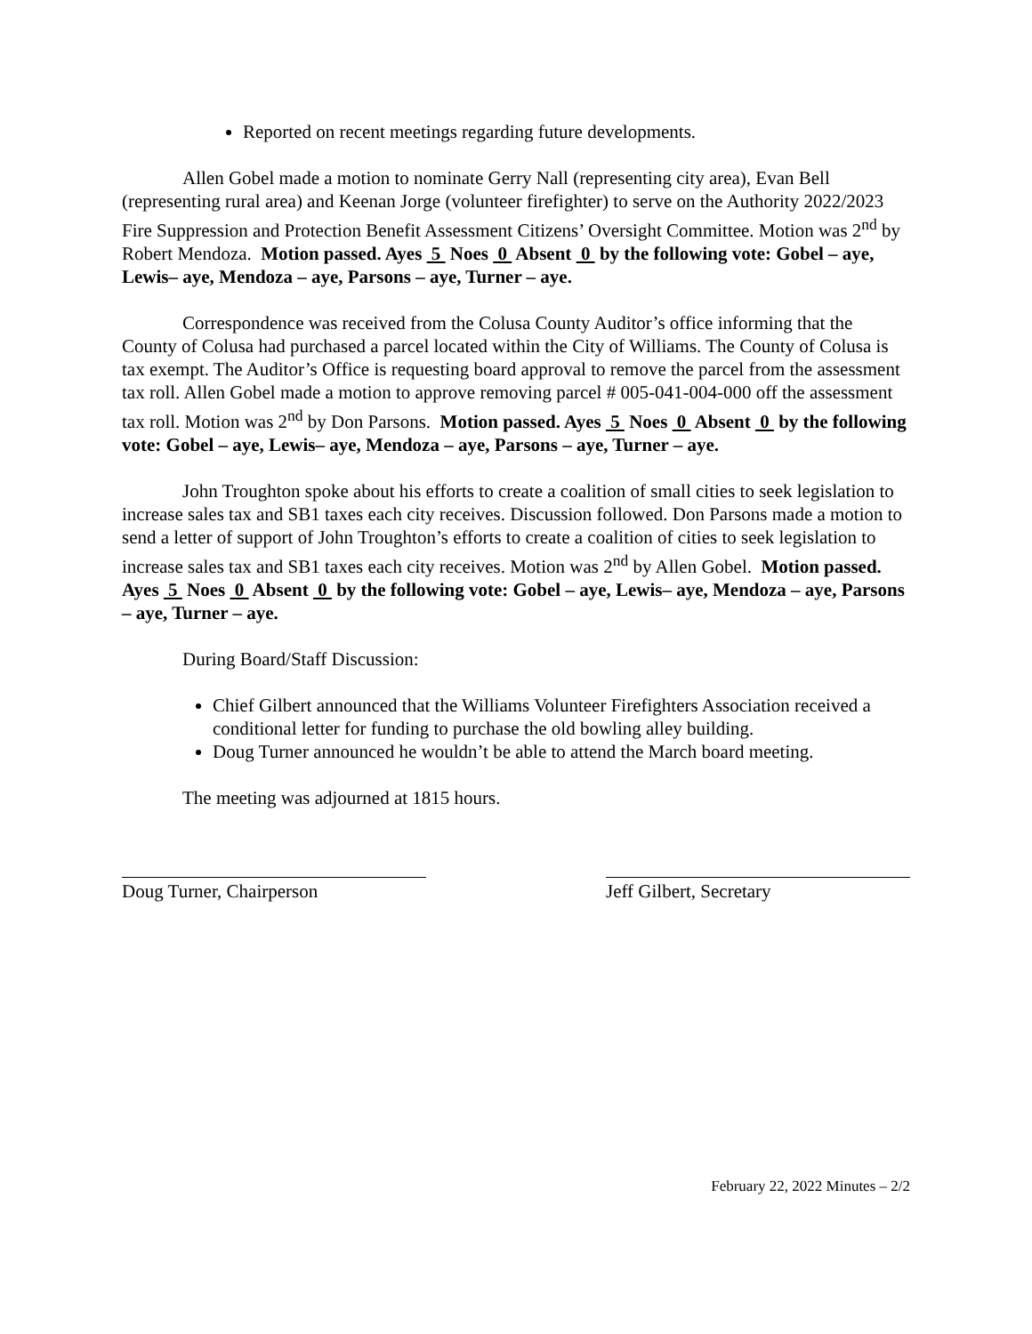Reported on recent meetings regarding future developments.
Allen Gobel made a motion to nominate Gerry Nall (representing city area), Evan Bell (representing rural area) and Keenan Jorge (volunteer firefighter) to serve on the Authority 2022/2023 Fire Suppression and Protection Benefit Assessment Citizens’ Oversight Committee. Motion was 2<sup>nd</sup> by Robert Mendoza. Motion passed. Ayes 5 Noes 0 Absent 0 by the following vote: Gobel – aye, Lewis– aye, Mendoza – aye, Parsons – aye, Turner – aye.
Correspondence was received from the Colusa County Auditor’s office informing that the County of Colusa had purchased a parcel located within the City of Williams. The County of Colusa is tax exempt. The Auditor’s Office is requesting board approval to remove the parcel from the assessment tax roll. Allen Gobel made a motion to approve removing parcel # 005-041-004-000 off the assessment tax roll. Motion was 2<sup>nd</sup> by Don Parsons. Motion passed. Ayes 5 Noes 0 Absent 0 by the following vote: Gobel – aye, Lewis– aye, Mendoza – aye, Parsons – aye, Turner – aye.
John Troughton spoke about his efforts to create a coalition of small cities to seek legislation to increase sales tax and SB1 taxes each city receives. Discussion followed. Don Parsons made a motion to send a letter of support of John Troughton’s efforts to create a coalition of cities to seek legislation to increase sales tax and SB1 taxes each city receives. Motion was 2<sup>nd</sup> by Allen Gobel. Motion passed. Ayes 5 Noes 0 Absent 0 by the following vote: Gobel – aye, Lewis– aye, Mendoza – aye, Parsons – aye, Turner – aye.
During Board/Staff Discussion:
Chief Gilbert announced that the Williams Volunteer Firefighters Association received a conditional letter for funding to purchase the old bowling alley building.
Doug Turner announced he wouldn’t be able to attend the March board meeting.
The meeting was adjourned at 1815 hours.
Doug Turner, Chairperson Jeff Gilbert, Secretary
February 22, 2022 Minutes – 2/2